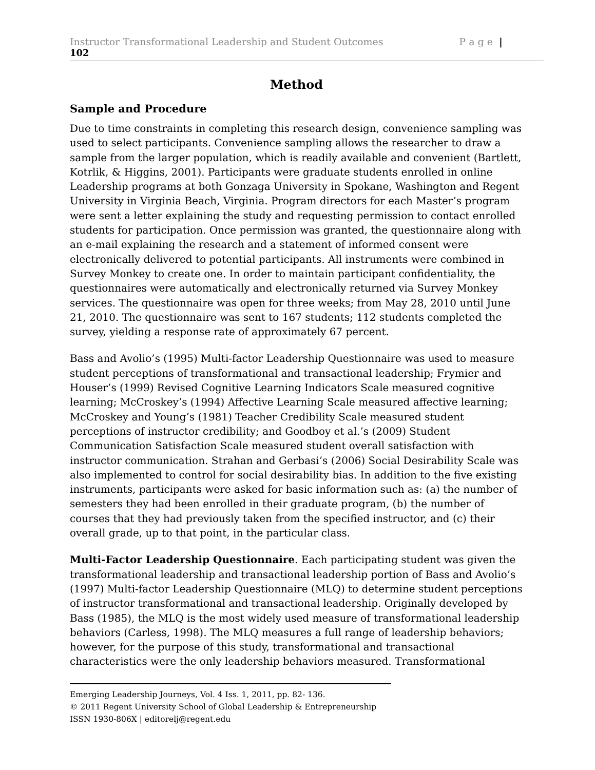Instructor Transformational Leadership and Student Outcomes P a g e |
102
Method
Sample and Procedure
Due to time constraints in completing this research design, convenience sampling was used to select participants. Convenience sampling allows the researcher to draw a sample from the larger population, which is readily available and convenient (Bartlett, Kotrlik, & Higgins, 2001). Participants were graduate students enrolled in online Leadership programs at both Gonzaga University in Spokane, Washington and Regent University in Virginia Beach, Virginia. Program directors for each Master’s program were sent a letter explaining the study and requesting permission to contact enrolled students for participation. Once permission was granted, the questionnaire along with an e-mail explaining the research and a statement of informed consent were electronically delivered to potential participants. All instruments were combined in Survey Monkey to create one. In order to maintain participant confidentiality, the questionnaires were automatically and electronically returned via Survey Monkey services. The questionnaire was open for three weeks; from May 28, 2010 until June 21, 2010. The questionnaire was sent to 167 students; 112 students completed the survey, yielding a response rate of approximately 67 percent.
Bass and Avolio’s (1995) Multi-factor Leadership Questionnaire was used to measure student perceptions of transformational and transactional leadership; Frymier and Houser’s (1999) Revised Cognitive Learning Indicators Scale measured cognitive learning; McCroskey’s (1994) Affective Learning Scale measured affective learning; McCroskey and Young’s (1981) Teacher Credibility Scale measured student perceptions of instructor credibility; and Goodboy et al.’s (2009) Student Communication Satisfaction Scale measured student overall satisfaction with instructor communication. Strahan and Gerbasi’s (2006) Social Desirability Scale was also implemented to control for social desirability bias. In addition to the five existing instruments, participants were asked for basic information such as: (a) the number of semesters they had been enrolled in their graduate program, (b) the number of courses that they had previously taken from the specified instructor, and (c) their overall grade, up to that point, in the particular class.
Multi-Factor Leadership Questionnaire. Each participating student was given the transformational leadership and transactional leadership portion of Bass and Avolio’s (1997) Multi-factor Leadership Questionnaire (MLQ) to determine student perceptions of instructor transformational and transactional leadership. Originally developed by Bass (1985), the MLQ is the most widely used measure of transformational leadership behaviors (Carless, 1998). The MLQ measures a full range of leadership behaviors; however, for the purpose of this study, transformational and transactional characteristics were the only leadership behaviors measured. Transformational
Emerging Leadership Journeys, Vol. 4 Iss. 1, 2011, pp. 82- 136.
© 2011 Regent University School of Global Leadership & Entrepreneurship
ISSN 1930-806X | editorelj@regent.edu